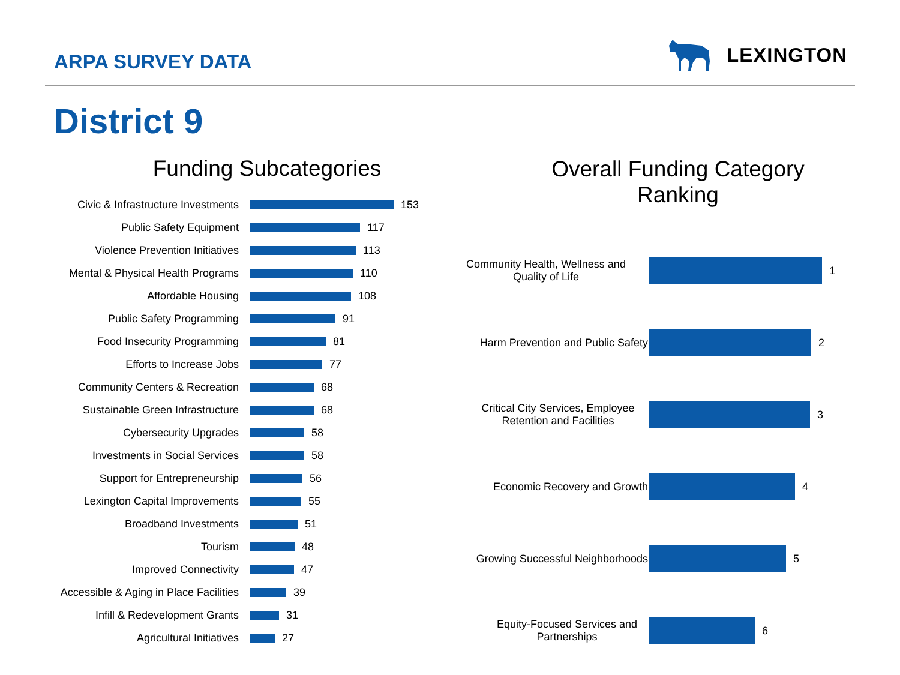ARPA SURVEY DATA
LEXINGTON
District 9
Funding Subcategories
Civic & Infrastructure Investments 153
Public Safety Equipment 117
Violence Prevention Initiatives 113
Mental & Physical Health Programs 110
Affordable Housing 108
Public Safety Programming 91
Food Insecurity Programming 81
Efforts to Increase Jobs 77
Community Centers & Recreation 68
Sustainable Green Infrastructure 68
Cybersecurity Upgrades 58
Investments in Social Services 58
Support for Entrepreneurship 56
Lexington Capital Improvements 55
Broadband Investments 51
Tourism 48
Improved Connectivity 47
Accessible & Aging in Place Facilities
39
Infill & Redevelopment Grants 31
Agricultural Initiatives 27
Overall Funding Category
Ranking
Community Health, Wellness and Quality of Life
1
Harm Prevention and Public Safety
2
Critical City Services, Employee Retention and Facilities
3
Economic Recovery and Growth 4
Growing Successful Neighborhoods
5
Equity-Focused Services and Partnerships
6